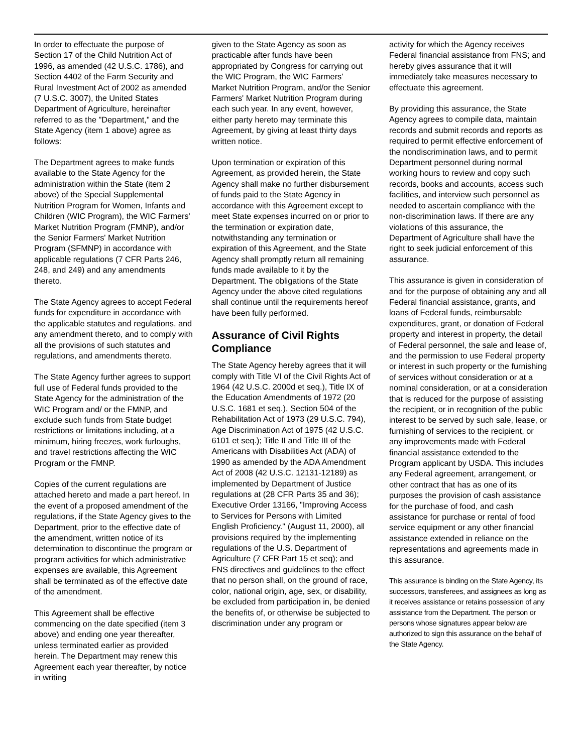In order to effectuate the purpose of Section 17 of the Child Nutrition Act of 1996, as amended (42 U.S.C. 1786), and Section 4402 of the Farm Security and Rural Investment Act of 2002 as amended (7 U.S.C. 3007), the United States Department of Agriculture, hereinafter referred to as the "Department," and the State Agency (item 1 above) agree as follows:
The Department agrees to make funds available to the State Agency for the administration within the State (item 2 above) of the Special Supplemental Nutrition Program for Women, Infants and Children (WIC Program), the WIC Farmers' Market Nutrition Program (FMNP), and/or the Senior Farmers' Market Nutrition Program (SFMNP) in accordance with applicable regulations (7 CFR Parts 246, 248, and 249) and any amendments thereto.
The State Agency agrees to accept Federal funds for expenditure in accordance with the applicable statutes and regulations, and any amendment thereto, and to comply with all the provisions of such statutes and regulations, and amendments thereto.
The State Agency further agrees to support full use of Federal funds provided to the State Agency for the administration of the WIC Program and/ or the FMNP, and exclude such funds from State budget restrictions or limitations including, at a minimum, hiring freezes, work furloughs, and travel restrictions affecting the WIC Program or the FMNP.
Copies of the current regulations are attached hereto and made a part hereof. In the event of a proposed amendment of the regulations, if the State Agency gives to the Department, prior to the effective date of the amendment, written notice of its determination to discontinue the program or program activities for which administrative expenses are available, this Agreement shall be terminated as of the effective date of the amendment.
This Agreement shall be effective commencing on the date specified (item 3 above) and ending one year thereafter, unless terminated earlier as provided herein. The Department may renew this Agreement each year thereafter, by notice in writing
given to the State Agency as soon as practicable after funds have been appropriated by Congress for carrying out the WIC Program, the WIC Farmers' Market Nutrition Program, and/or the Senior Farmers' Market Nutrition Program during each such year. In any event, however, either party hereto may terminate this Agreement, by giving at least thirty days written notice.
Upon termination or expiration of this Agreement, as provided herein, the State Agency shall make no further disbursement of funds paid to the State Agency in accordance with this Agreement except to meet State expenses incurred on or prior to the termination or expiration date, notwithstanding any termination or expiration of this Agreement, and the State Agency shall promptly return all remaining funds made available to it by the Department. The obligations of the State Agency under the above cited regulations shall continue until the requirements hereof have been fully performed.
Assurance of Civil Rights Compliance
The State Agency hereby agrees that it will comply with Title VI of the Civil Rights Act of 1964 (42 U.S.C. 2000d et seq.), Title IX of the Education Amendments of 1972 (20 U.S.C. 1681 et seq.), Section 504 of the Rehabilitation Act of 1973 (29 U.S.C. 794), Age Discrimination Act of 1975 (42 U.S.C. 6101 et seq.); Title II and Title III of the Americans with Disabilities Act (ADA) of 1990 as amended by the ADA Amendment Act of 2008 (42 U.S.C. 12131-12189) as implemented by Department of Justice regulations at (28 CFR Parts 35 and 36); Executive Order 13166, "Improving Access to Services for Persons with Limited English Proficiency." (August 11, 2000), all provisions required by the implementing regulations of the U.S. Department of Agriculture (7 CFR Part 15 et seq); and FNS directives and guidelines to the effect that no person shall, on the ground of race, color, national origin, age, sex, or disability, be excluded from participation in, be denied the benefits of, or otherwise be subjected to discrimination under any program or
activity for which the Agency receives Federal financial assistance from FNS; and hereby gives assurance that it will immediately take measures necessary to effectuate this agreement.
By providing this assurance, the State Agency agrees to compile data, maintain records and submit records and reports as required to permit effective enforcement of the nondiscrimination laws, and to permit Department personnel during normal working hours to review and copy such records, books and accounts, access such facilities, and interview such personnel as needed to ascertain compliance with the non-discrimination laws. If there are any violations of this assurance, the Department of Agriculture shall have the right to seek judicial enforcement of this assurance.
This assurance is given in consideration of and for the purpose of obtaining any and all Federal financial assistance, grants, and loans of Federal funds, reimbursable expenditures, grant, or donation of Federal property and interest in property, the detail of Federal personnel, the sale and lease of, and the permission to use Federal property or interest in such property or the furnishing of services without consideration or at a nominal consideration, or at a consideration that is reduced for the purpose of assisting the recipient, or in recognition of the public interest to be served by such sale, lease, or furnishing of services to the recipient, or any improvements made with Federal financial assistance extended to the Program applicant by USDA. This includes any Federal agreement, arrangement, or other contract that has as one of its purposes the provision of cash assistance for the purchase of food, and cash assistance for purchase or rental of food service equipment or any other financial assistance extended in reliance on the representations and agreements made in this assurance.
This assurance is binding on the State Agency, its successors, transferees, and assignees as long as it receives assistance or retains possession of any assistance from the Department. The person or persons whose signatures appear below are authorized to sign this assurance on the behalf of the State Agency.